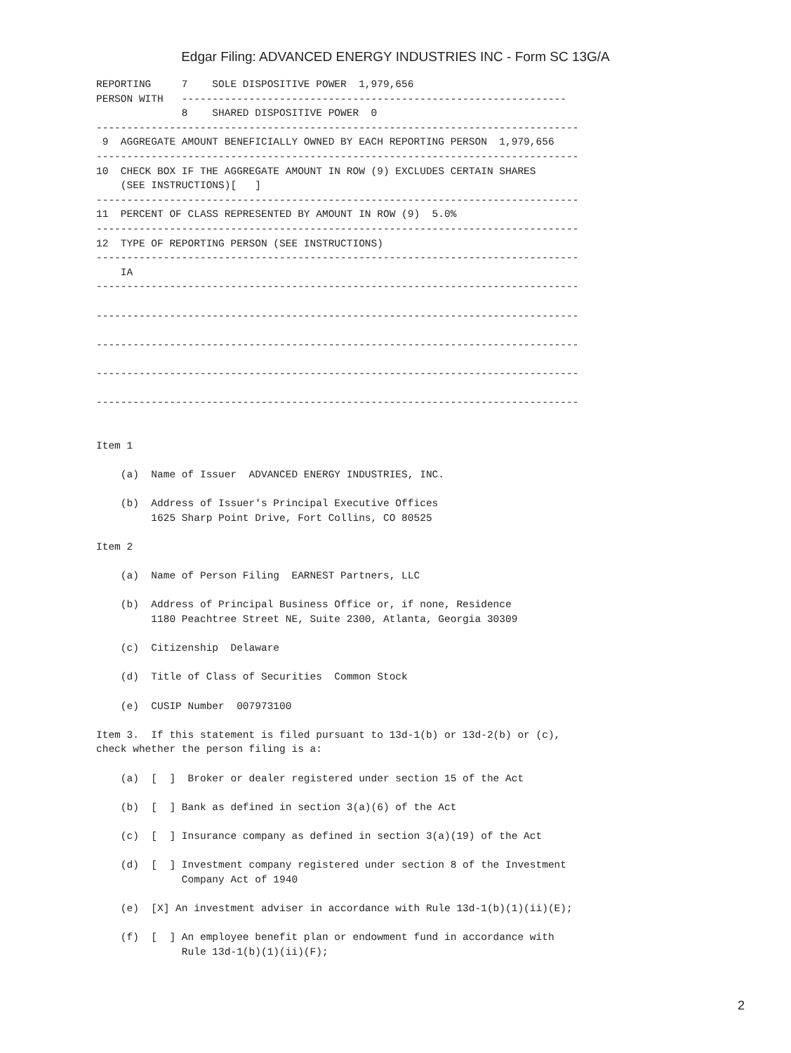Edgar Filing: ADVANCED ENERGY INDUSTRIES INC - Form SC 13G/A
REPORTING     7    SOLE DISPOSITIVE POWER  1,979,656
PERSON WITH   ---------------------------------------------------------------
              8    SHARED DISPOSITIVE POWER  0
-------------------------------------------------------------------------------
 9  AGGREGATE AMOUNT BENEFICIALLY OWNED BY EACH REPORTING PERSON  1,979,656
-------------------------------------------------------------------------------
10  CHECK BOX IF THE AGGREGATE AMOUNT IN ROW (9) EXCLUDES CERTAIN SHARES
    (SEE INSTRUCTIONS)[   ]
-------------------------------------------------------------------------------
11  PERCENT OF CLASS REPRESENTED BY AMOUNT IN ROW (9)  5.0%
-------------------------------------------------------------------------------
12  TYPE OF REPORTING PERSON (SEE INSTRUCTIONS)
-------------------------------------------------------------------------------
    IA
-------------------------------------------------------------------------------

-------------------------------------------------------------------------------

-------------------------------------------------------------------------------

-------------------------------------------------------------------------------

-------------------------------------------------------------------------------


Item 1

    (a)  Name of Issuer  ADVANCED ENERGY INDUSTRIES, INC.

    (b)  Address of Issuer's Principal Executive Offices
         1625 Sharp Point Drive, Fort Collins, CO 80525

Item 2

    (a)  Name of Person Filing  EARNEST Partners, LLC

    (b)  Address of Principal Business Office or, if none, Residence
         1180 Peachtree Street NE, Suite 2300, Atlanta, Georgia 30309

    (c)  Citizenship  Delaware

    (d)  Title of Class of Securities  Common Stock

    (e)  CUSIP Number  007973100

Item 3.  If this statement is filed pursuant to 13d-1(b) or 13d-2(b) or (c),
check whether the person filing is a:

    (a)  [  ]  Broker or dealer registered under section 15 of the Act

    (b)  [  ] Bank as defined in section 3(a)(6) of the Act

    (c)  [  ] Insurance company as defined in section 3(a)(19) of the Act

    (d)  [  ] Investment company registered under section 8 of the Investment
              Company Act of 1940

    (e)  [X] An investment adviser in accordance with Rule 13d-1(b)(1)(ii)(E);

    (f)  [  ] An employee benefit plan or endowment fund in accordance with
              Rule 13d-1(b)(1)(ii)(F);
2